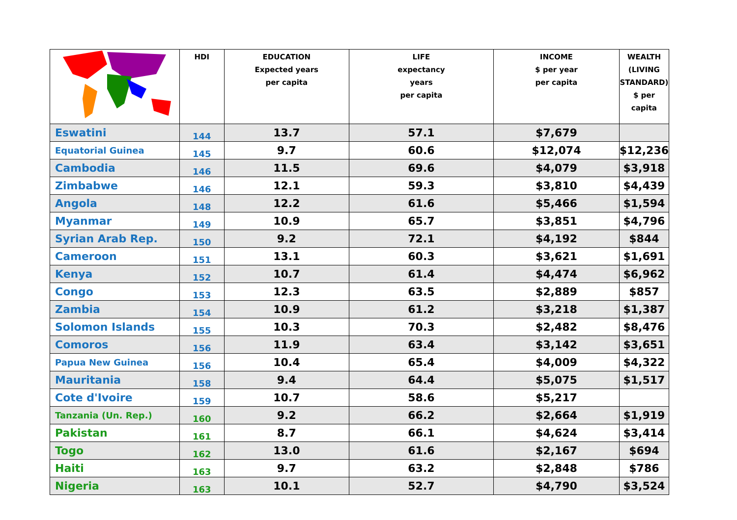| | HDI | EDUCATION Expected years per capita | LIFE expectancy years per capita | INCOME $ per year per capita | WEALTH (LIVING STANDARD) $ per capita |
| --- | --- | --- | --- | --- | --- |
| Eswatini | 144 | 13.7 | 57.1 | $7,679 | |
| Equatorial Guinea | 145 | 9.7 | 60.6 | $12,074 | $12,236 |
| Cambodia | 146 | 11.5 | 69.6 | $4,079 | $3,918 |
| Zimbabwe | 146 | 12.1 | 59.3 | $3,810 | $4,439 |
| Angola | 148 | 12.2 | 61.6 | $5,466 | $1,594 |
| Myanmar | 149 | 10.9 | 65.7 | $3,851 | $4,796 |
| Syrian Arab Rep. | 150 | 9.2 | 72.1 | $4,192 | $844 |
| Cameroon | 151 | 13.1 | 60.3 | $3,621 | $1,691 |
| Kenya | 152 | 10.7 | 61.4 | $4,474 | $6,962 |
| Congo | 153 | 12.3 | 63.5 | $2,889 | $857 |
| Zambia | 154 | 10.9 | 61.2 | $3,218 | $1,387 |
| Solomon Islands | 155 | 10.3 | 70.3 | $2,482 | $8,476 |
| Comoros | 156 | 11.9 | 63.4 | $3,142 | $3,651 |
| Papua New Guinea | 156 | 10.4 | 65.4 | $4,009 | $4,322 |
| Mauritania | 158 | 9.4 | 64.4 | $5,075 | $1,517 |
| Cote d'Ivoire | 159 | 10.7 | 58.6 | $5,217 | |
| Tanzania (Un. Rep.) | 160 | 9.2 | 66.2 | $2,664 | $1,919 |
| Pakistan | 161 | 8.7 | 66.1 | $4,624 | $3,414 |
| Togo | 162 | 13.0 | 61.6 | $2,167 | $694 |
| Haiti | 163 | 9.7 | 63.2 | $2,848 | $786 |
| Nigeria | 163 | 10.1 | 52.7 | $4,790 | $3,524 |